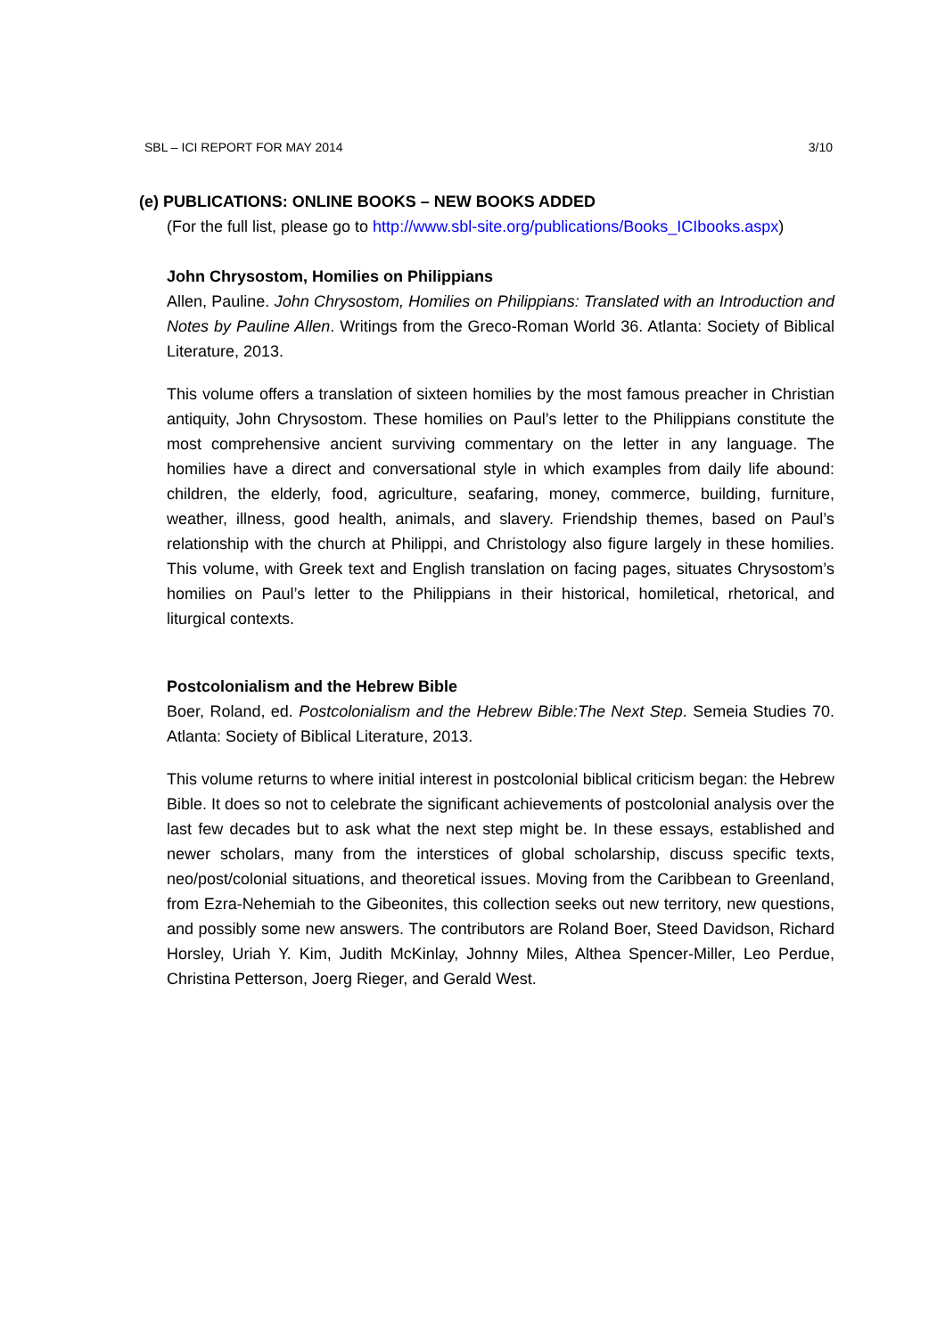SBL – ICI REPORT FOR MAY 2014 3/10
(e) PUBLICATIONS: ONLINE BOOKS – NEW BOOKS ADDED
(For the full list, please go to http://www.sbl-site.org/publications/Books_ICIbooks.aspx)
John Chrysostom, Homilies on Philippians
Allen, Pauline. John Chrysostom, Homilies on Philippians: Translated with an Introduction and Notes by Pauline Allen. Writings from the Greco-Roman World 36. Atlanta: Society of Biblical Literature, 2013.
This volume offers a translation of sixteen homilies by the most famous preacher in Christian antiquity, John Chrysostom. These homilies on Paul’s letter to the Philippians constitute the most comprehensive ancient surviving commentary on the letter in any language. The homilies have a direct and conversational style in which examples from daily life abound: children, the elderly, food, agriculture, seafaring, money, commerce, building, furniture, weather, illness, good health, animals, and slavery. Friendship themes, based on Paul’s relationship with the church at Philippi, and Christology also figure largely in these homilies. This volume, with Greek text and English translation on facing pages, situates Chrysostom’s homilies on Paul’s letter to the Philippians in their historical, homiletical, rhetorical, and liturgical contexts.
Postcolonialism and the Hebrew Bible
Boer, Roland, ed. Postcolonialism and the Hebrew Bible:The Next Step. Semeia Studies 70. Atlanta: Society of Biblical Literature, 2013.
This volume returns to where initial interest in postcolonial biblical criticism began: the Hebrew Bible. It does so not to celebrate the significant achievements of postcolonial analysis over the last few decades but to ask what the next step might be. In these essays, established and newer scholars, many from the interstices of global scholarship, discuss specific texts, neo/post/colonial situations, and theoretical issues. Moving from the Caribbean to Greenland, from Ezra-Nehemiah to the Gibeonites, this collection seeks out new territory, new questions, and possibly some new answers. The contributors are Roland Boer, Steed Davidson, Richard Horsley, Uriah Y. Kim, Judith McKinlay, Johnny Miles, Althea Spencer-Miller, Leo Perdue, Christina Petterson, Joerg Rieger, and Gerald West.